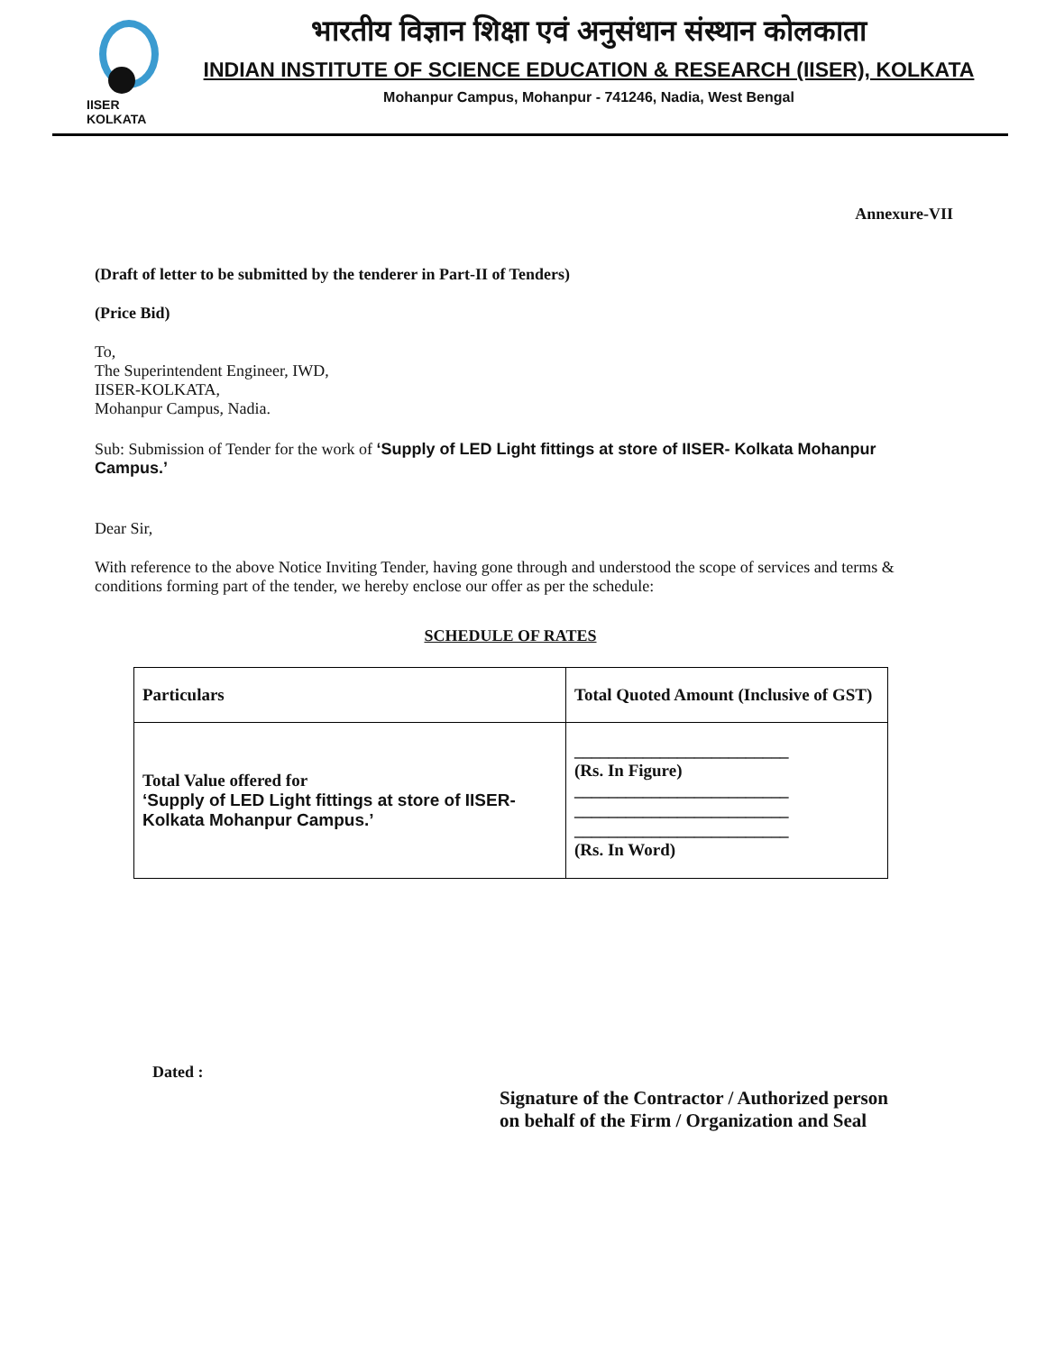IISER KOLKATA
भारतीय विज्ञान शिक्षा एवं अनुसंधान संस्थान कोलकाता
INDIAN INSTITUTE OF SCIENCE EDUCATION & RESEARCH (IISER), KOLKATA
Mohanpur Campus, Mohanpur - 741246, Nadia, West Bengal
Annexure-VII
(Draft of letter to be submitted by the tenderer in Part-II of Tenders)
(Price Bid)
To,
The Superintendent Engineer, IWD,
IISER-KOLKATA,
Mohanpur Campus, Nadia.
Sub: Submission of Tender for the work of ‘Supply of LED Light fittings at store of IISER- Kolkata Mohanpur Campus.’
Dear Sir,
With reference to the above Notice Inviting Tender, having gone through and understood the scope of services and terms & conditions forming part of the tender, we hereby enclose our offer as per the schedule:
SCHEDULE OF RATES
| Particulars | Total Quoted Amount (Inclusive of GST) |
| --- | --- |
| Total Value offered for ‘Supply of LED Light fittings at store of IISER-Kolkata Mohanpur Campus.’ | _________________________ (Rs. In Figure) _________________________ _________________________ _________________________ (Rs. In Word) |
Dated :
Signature of the Contractor / Authorized person
on behalf of the Firm / Organization and Seal